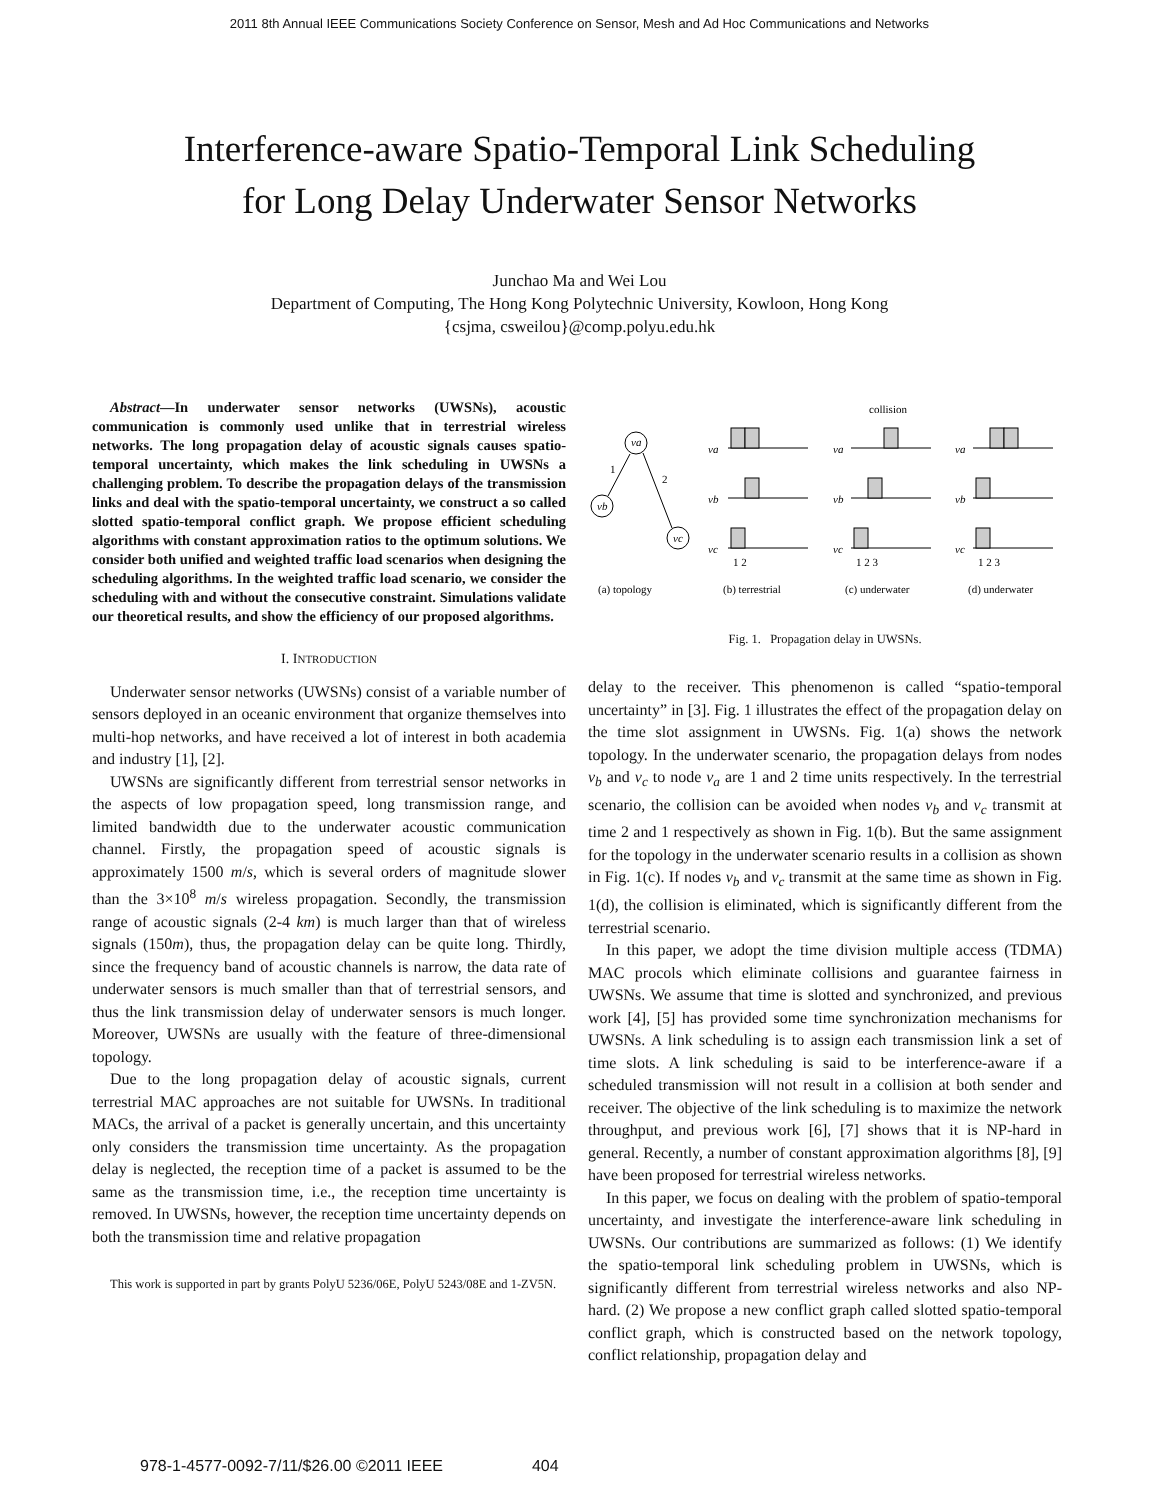2011 8th Annual IEEE Communications Society Conference on Sensor, Mesh and Ad Hoc Communications and Networks
Interference-aware Spatio-Temporal Link Scheduling
for Long Delay Underwater Sensor Networks
Junchao Ma and Wei Lou
Department of Computing, The Hong Kong Polytechnic University, Kowloon, Hong Kong
{csjma, csweilou}@comp.polyu.edu.hk
Abstract—In underwater sensor networks (UWSNs), acoustic communication is commonly used unlike that in terrestrial wireless networks. The long propagation delay of acoustic signals causes spatio-temporal uncertainty, which makes the link scheduling in UWSNs a challenging problem. To describe the propagation delays of the transmission links and deal with the spatio-temporal uncertainty, we construct a so called slotted spatio-temporal conflict graph. We propose efficient scheduling algorithms with constant approximation ratios to the optimum solutions. We consider both unified and weighted traffic load scenarios when designing the scheduling algorithms. In the weighted traffic load scenario, we consider the scheduling with and without the consecutive constraint. Simulations validate our theoretical results, and show the efficiency of our proposed algorithms.
I. INTRODUCTION
Underwater sensor networks (UWSNs) consist of a variable number of sensors deployed in an oceanic environment that organize themselves into multi-hop networks, and have received a lot of interest in both academia and industry [1], [2].
UWSNs are significantly different from terrestrial sensor networks in the aspects of low propagation speed, long transmission range, and limited bandwidth due to the underwater acoustic communication channel. Firstly, the propagation speed of acoustic signals is approximately 1500 m/s, which is several orders of magnitude slower than the 3×10<sup>8</sup> m/s wireless propagation. Secondly, the transmission range of acoustic signals (2-4 km) is much larger than that of wireless signals (150m), thus, the propagation delay can be quite long. Thirdly, since the frequency band of acoustic channels is narrow, the data rate of underwater sensors is much smaller than that of terrestrial sensors, and thus the link transmission delay of underwater sensors is much longer. Moreover, UWSNs are usually with the feature of three-dimensional topology.
Due to the long propagation delay of acoustic signals, current terrestrial MAC approaches are not suitable for UWSNs. In traditional MACs, the arrival of a packet is generally uncertain, and this uncertainty only considers the transmission time uncertainty. As the propagation delay is neglected, the reception time of a packet is assumed to be the same as the transmission time, i.e., the reception time uncertainty is removed. In UWSNs, however, the reception time uncertainty depends on both the transmission time and relative propagation
This work is supported in part by grants PolyU 5236/06E, PolyU 5243/08E and 1-ZV5N.
collision
va
vb
vc
1
2
va
vb
vc
va
vb
vc
va
vb
vc
1 2
1 2 3
1 2 3
(a) topology
(b) terrestrial
(c) underwater
(d) underwater
Fig. 1. Propagation delay in UWSNs.
delay to the receiver. This phenomenon is called “spatio-temporal uncertainty” in [3]. Fig. 1 illustrates the effect of the propagation delay on the time slot assignment in UWSNs. Fig. 1(a) shows the network topology. In the underwater scenario, the propagation delays from nodes v<sub>b</sub> and v<sub>c</sub> to node v<sub>a</sub> are 1 and 2 time units respectively. In the terrestrial scenario, the collision can be avoided when nodes v<sub>b</sub> and v<sub>c</sub> transmit at time 2 and 1 respectively as shown in Fig. 1(b). But the same assignment for the topology in the underwater scenario results in a collision as shown in Fig. 1(c). If nodes v<sub>b</sub> and v<sub>c</sub> transmit at the same time as shown in Fig. 1(d), the collision is eliminated, which is significantly different from the terrestrial scenario.
In this paper, we adopt the time division multiple access (TDMA) MAC procols which eliminate collisions and guarantee fairness in UWSNs. We assume that time is slotted and synchronized, and previous work [4], [5] has provided some time synchronization mechanisms for UWSNs. A link scheduling is to assign each transmission link a set of time slots. A link scheduling is said to be interference-aware if a scheduled transmission will not result in a collision at both sender and receiver. The objective of the link scheduling is to maximize the network throughput, and previous work [6], [7] shows that it is NP-hard in general. Recently, a number of constant approximation algorithms [8], [9] have been proposed for terrestrial wireless networks.
In this paper, we focus on dealing with the problem of spatio-temporal uncertainty, and investigate the interference-aware link scheduling in UWSNs. Our contributions are summarized as follows: (1) We identify the spatio-temporal link scheduling problem in UWSNs, which is significantly different from terrestrial wireless networks and also NP-hard. (2) We propose a new conflict graph called slotted spatio-temporal conflict graph, which is constructed based on the network topology, conflict relationship, propagation delay and
978-1-4577-0092-7/11/$26.00 ©2011 IEEE 404